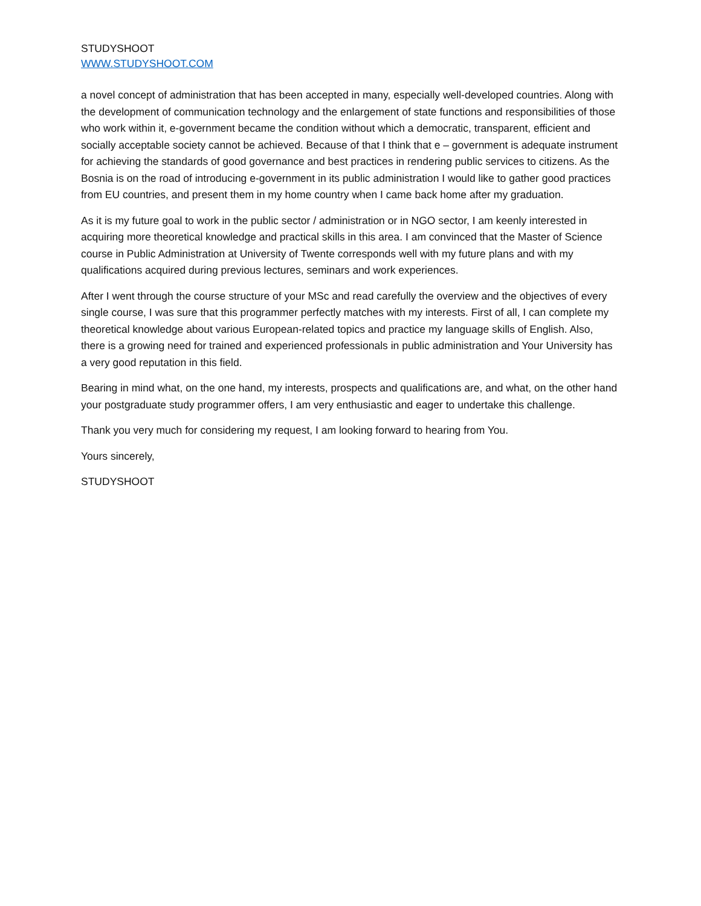STUDYSHOOT
WWW.STUDYSHOOT.COM
a novel concept of administration that has been accepted in many, especially well-developed countries. Along with the development of communication technology and the enlargement of state functions and responsibilities of those who work within it, e-government became the condition without which a democratic, transparent, efficient and socially acceptable society cannot be achieved. Because of that I think that e – government is adequate instrument for achieving the standards of good governance and best practices in rendering public services to citizens. As the Bosnia is on the road of introducing e-government in its public administration I would like to gather good practices from EU countries, and present them in my home country when I came back home after my graduation.
As it is my future goal to work in the public sector / administration or in NGO sector, I am keenly interested in acquiring more theoretical knowledge and practical skills in this area. I am convinced that the Master of Science course in Public Administration at University of Twente corresponds well with my future plans and with my qualifications acquired during previous lectures, seminars and work experiences.
After I went through the course structure of your MSc and read carefully the overview and the objectives of every single course, I was sure that this programmer perfectly matches with my interests. First of all, I can complete my theoretical knowledge about various European-related topics and practice my language skills of English. Also, there is a growing need for trained and experienced professionals in public administration and Your University has a very good reputation in this field.
Bearing in mind what, on the one hand, my interests, prospects and qualifications are, and what, on the other hand your postgraduate study programmer offers, I am very enthusiastic and eager to undertake this challenge.
Thank you very much for considering my request, I am looking forward to hearing from You.
Yours sincerely,
STUDYSHOOT